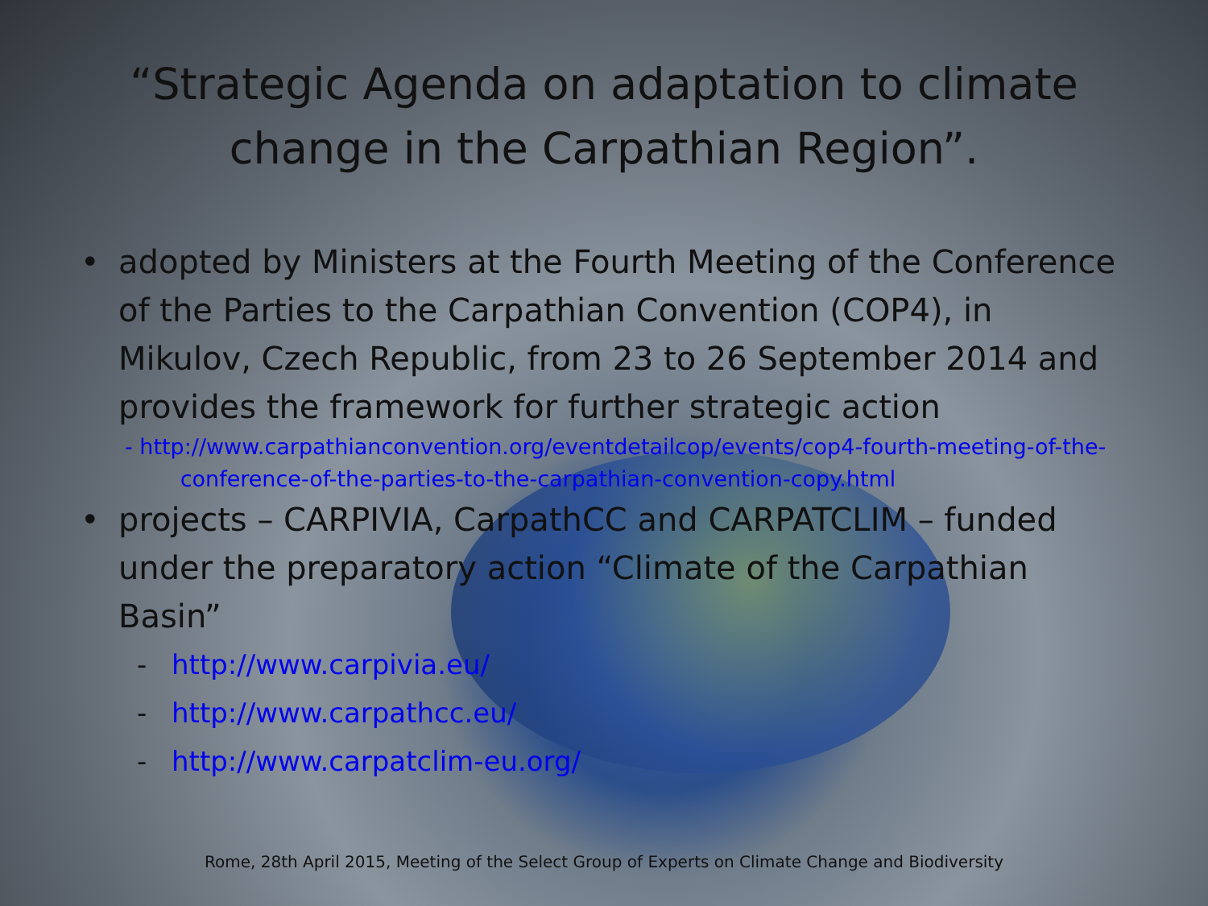“Strategic Agenda on adaptation to climate change in the Carpathian Region”.
• adopted by Ministers at the Fourth Meeting of the Conference of the Parties to the Carpathian Convention (COP4), in Mikulov, Czech Republic, from 23 to 26 September 2014 and provides the framework for further strategic action
- http://www.carpathianconvention.org/eventdetailcop/events/cop4-fourth-meeting-of-the-
conference-of-the-parties-to-the-carpathian-convention-copy.html
• projects – CARPIVIA, CarpathCC and CARPATCLIM – funded under the preparatory action “Climate of the Carpathian Basin”
- http://www.carpivia.eu/
- http://www.carpathcc.eu/
- http://www.carpatclim-eu.org/
Rome, 28th April 2015, Meeting of the Select Group of Experts on Climate Change and Biodiversity